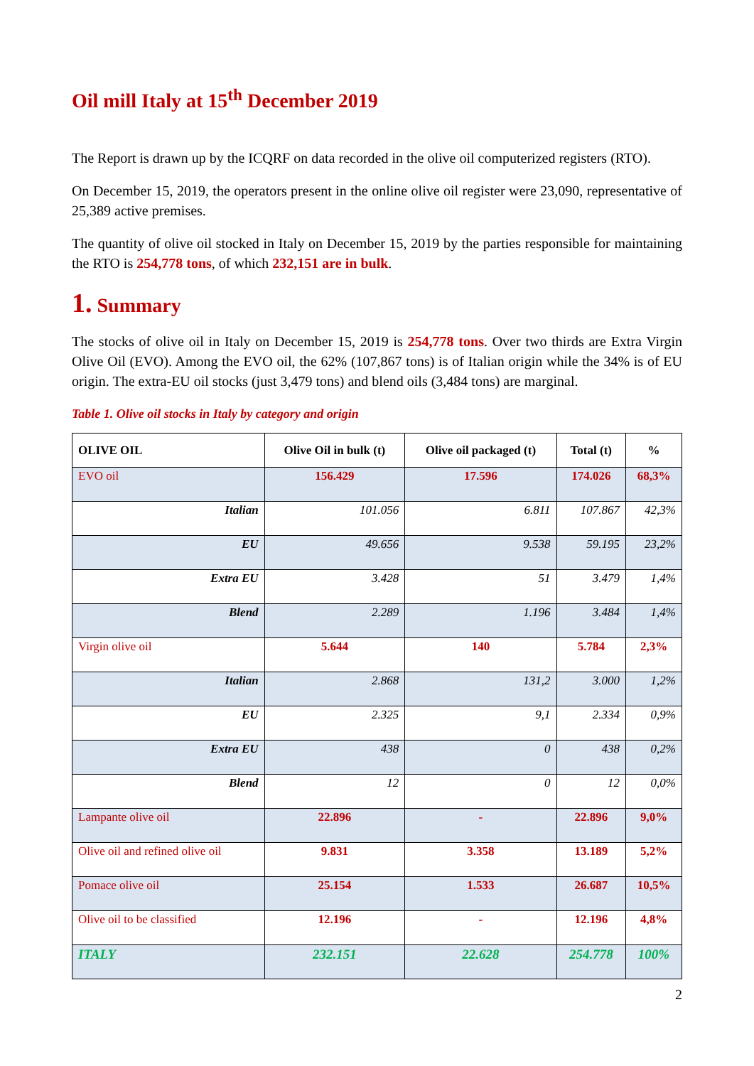Oil mill Italy at 15<sup>th</sup> December 2019
The Report is drawn up by the ICQRF on data recorded in the olive oil computerized registers (RTO).
On December 15, 2019, the operators present in the online olive oil register were 23,090, representative of 25,389 active premises.
The quantity of olive oil stocked in Italy on December 15, 2019 by the parties responsible for maintaining the RTO is 254,778 tons, of which 232,151 are in bulk.
1. Summary
The stocks of olive oil in Italy on December 15, 2019 is 254,778 tons. Over two thirds are Extra Virgin Olive Oil (EVO). Among the EVO oil, the 62% (107,867 tons) is of Italian origin while the 34% is of EU origin. The extra-EU oil stocks (just 3,479 tons) and blend oils (3,484 tons) are marginal.
Table 1. Olive oil stocks in Italy by category and origin
| OLIVE OIL | Olive Oil in bulk (t) | Olive oil packaged (t) | Total (t) | % |
| --- | --- | --- | --- | --- |
| EVO oil | 156.429 | 17.596 | 174.026 | 68,3% |
| Italian | 101.056 | 6.811 | 107.867 | 42,3% |
| EU | 49.656 | 9.538 | 59.195 | 23,2% |
| Extra EU | 3.428 | 51 | 3.479 | 1,4% |
| Blend | 2.289 | 1.196 | 3.484 | 1,4% |
| Virgin olive oil | 5.644 | 140 | 5.784 | 2,3% |
| Italian | 2.868 | 131,2 | 3.000 | 1,2% |
| EU | 2.325 | 9,1 | 2.334 | 0,9% |
| Extra EU | 438 | 0 | 438 | 0,2% |
| Blend | 12 | 0 | 12 | 0,0% |
| Lampante olive oil | 22.896 | - | 22.896 | 9,0% |
| Olive oil and refined olive oil | 9.831 | 3.358 | 13.189 | 5,2% |
| Pomace olive oil | 25.154 | 1.533 | 26.687 | 10,5% |
| Olive oil to be classified | 12.196 | - | 12.196 | 4,8% |
| ITALY | 232.151 | 22.628 | 254.778 | 100% |
2